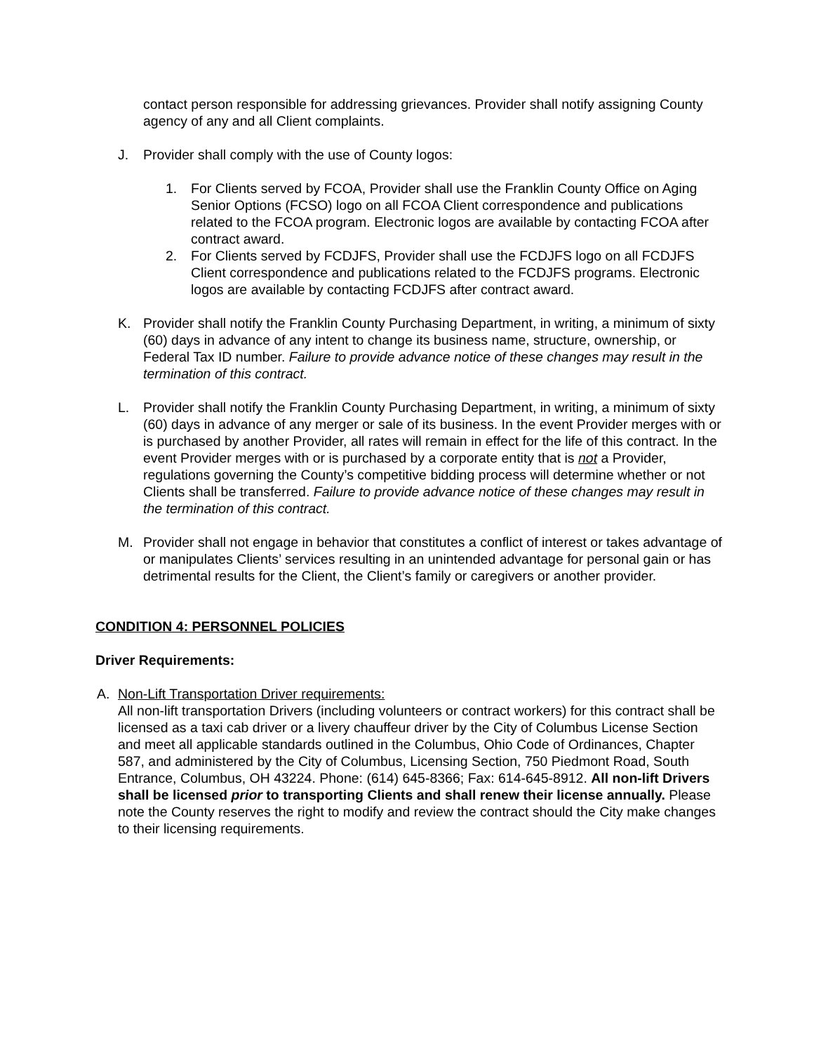contact person responsible for addressing grievances. Provider shall notify assigning County agency of any and all Client complaints.
J. Provider shall comply with the use of County logos:
1. For Clients served by FCOA, Provider shall use the Franklin County Office on Aging Senior Options (FCSO) logo on all FCOA Client correspondence and publications related to the FCOA program. Electronic logos are available by contacting FCOA after contract award.
2. For Clients served by FCDJFS, Provider shall use the FCDJFS logo on all FCDJFS Client correspondence and publications related to the FCDJFS programs. Electronic logos are available by contacting FCDJFS after contract award.
K. Provider shall notify the Franklin County Purchasing Department, in writing, a minimum of sixty (60) days in advance of any intent to change its business name, structure, ownership, or Federal Tax ID number. Failure to provide advance notice of these changes may result in the termination of this contract.
L. Provider shall notify the Franklin County Purchasing Department, in writing, a minimum of sixty (60) days in advance of any merger or sale of its business. In the event Provider merges with or is purchased by another Provider, all rates will remain in effect for the life of this contract. In the event Provider merges with or is purchased by a corporate entity that is not a Provider, regulations governing the County’s competitive bidding process will determine whether or not Clients shall be transferred. Failure to provide advance notice of these changes may result in the termination of this contract.
M. Provider shall not engage in behavior that constitutes a conflict of interest or takes advantage of or manipulates Clients’ services resulting in an unintended advantage for personal gain or has detrimental results for the Client, the Client’s family or caregivers or another provider.
CONDITION 4: PERSONNEL POLICIES
Driver Requirements:
A. Non-Lift Transportation Driver requirements:
All non-lift transportation Drivers (including volunteers or contract workers) for this contract shall be licensed as a taxi cab driver or a livery chauffeur driver by the City of Columbus License Section and meet all applicable standards outlined in the Columbus, Ohio Code of Ordinances, Chapter 587, and administered by the City of Columbus, Licensing Section, 750 Piedmont Road, South Entrance, Columbus, OH 43224. Phone: (614) 645-8366; Fax: 614-645-8912. All non-lift Drivers shall be licensed prior to transporting Clients and shall renew their license annually. Please note the County reserves the right to modify and review the contract should the City make changes to their licensing requirements.